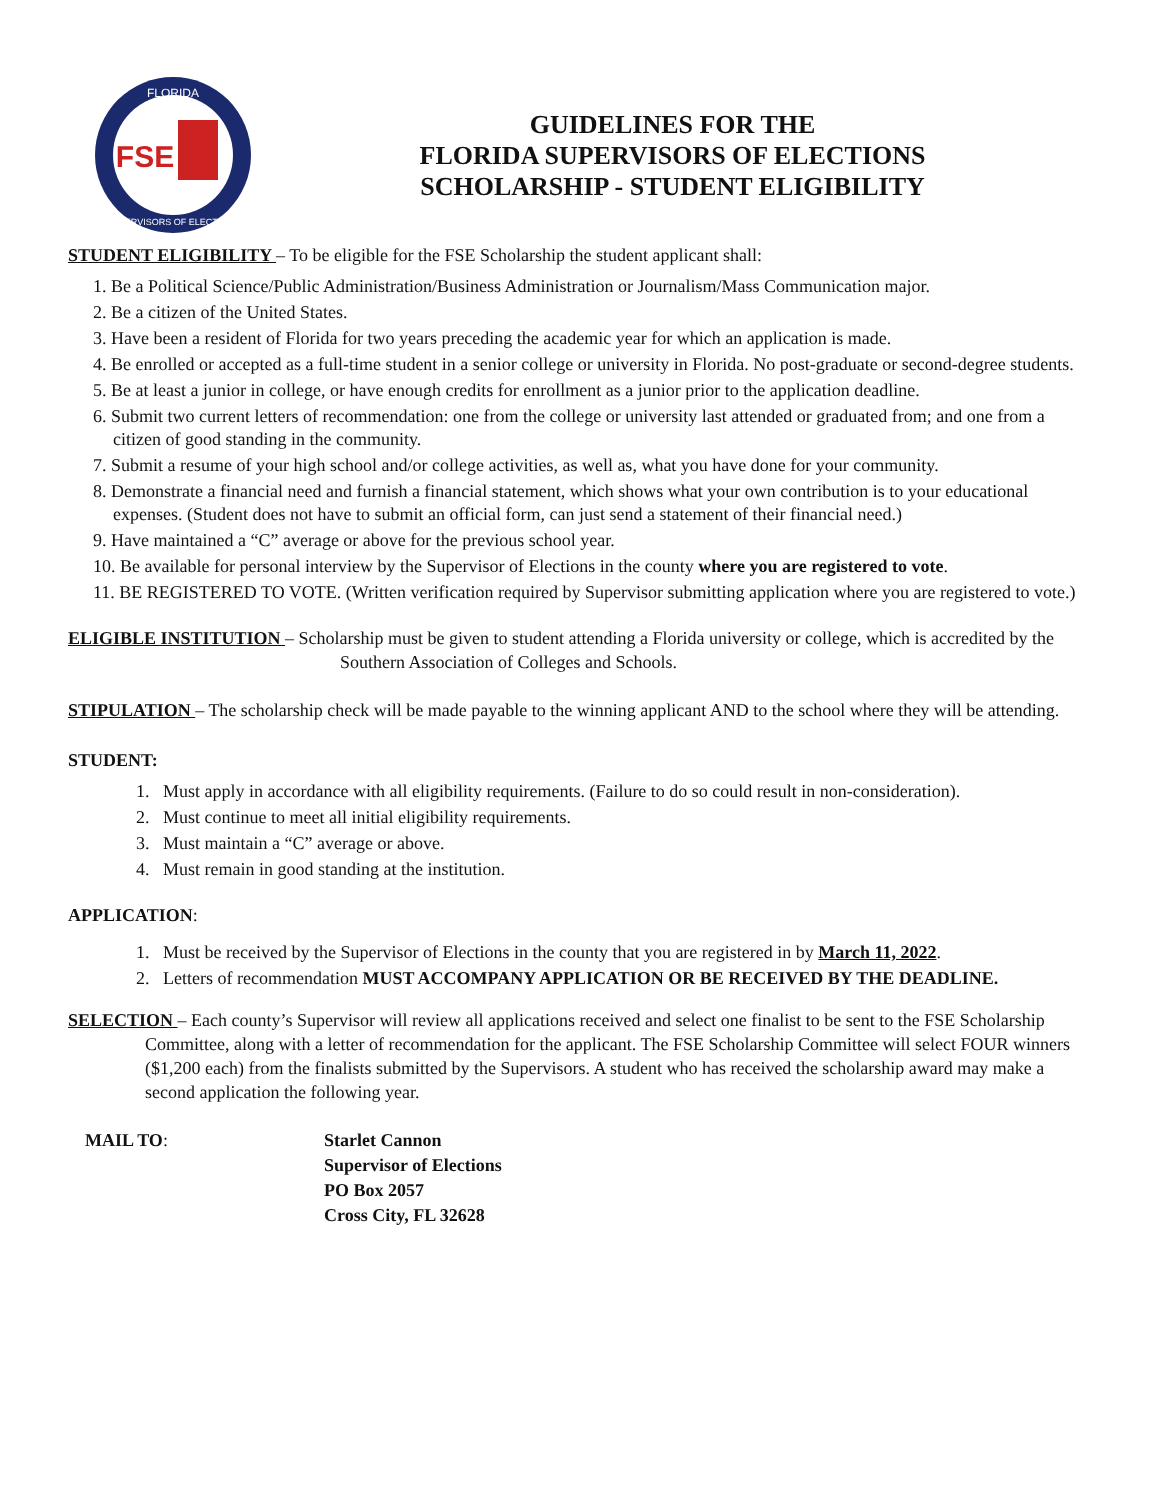FLORIDA
FSE
SUPERVISORS OF ELECTIONS
GUIDELINES FOR THE
FLORIDA SUPERVISORS OF ELECTIONS
SCHOLARSHIP - STUDENT ELIGIBILITY
STUDENT ELIGIBILITY – To be eligible for the FSE Scholarship the student applicant shall:
1. Be a Political Science/Public Administration/Business Administration or Journalism/Mass Communication major.
2. Be a citizen of the United States.
3. Have been a resident of Florida for two years preceding the academic year for which an application is made.
4. Be enrolled or accepted as a full-time student in a senior college or university in Florida. No post-graduate or second-degree students.
5. Be at least a junior in college, or have enough credits for enrollment as a junior prior to the application deadline.
6. Submit two current letters of recommendation: one from the college or university last attended or graduated from; and one from a citizen of good standing in the community.
7. Submit a resume of your high school and/or college activities, as well as, what you have done for your community.
8. Demonstrate a financial need and furnish a financial statement, which shows what your own contribution is to your educational expenses. (Student does not have to submit an official form, can just send a statement of their financial need.)
9. Have maintained a “C” average or above for the previous school year.
10. Be available for personal interview by the Supervisor of Elections in the county where you are registered to vote.
11. BE REGISTERED TO VOTE. (Written verification required by Supervisor submitting application where you are registered to vote.)
ELIGIBLE INSTITUTION – Scholarship must be given to student attending a Florida university or college, which is accredited by the Southern Association of Colleges and Schools.
STIPULATION – The scholarship check will be made payable to the winning applicant AND to the school where they will be attending.
STUDENT:
1. Must apply in accordance with all eligibility requirements. (Failure to do so could result in non-consideration).
2. Must continue to meet all initial eligibility requirements.
3. Must maintain a “C” average or above.
4. Must remain in good standing at the institution.
APPLICATION:
1. Must be received by the Supervisor of Elections in the county that you are registered in by March 11, 2022.
2. Letters of recommendation MUST ACCOMPANY APPLICATION OR BE RECEIVED BY THE DEADLINE.
SELECTION – Each county’s Supervisor will review all applications received and select one finalist to be sent to the FSE Scholarship Committee, along with a letter of recommendation for the applicant. The FSE Scholarship Committee will select FOUR winners ($1,200 each) from the finalists submitted by the Supervisors. A student who has received the scholarship award may make a second application the following year.
MAIL TO: Starlet Cannon
Supervisor of Elections
PO Box 2057
Cross City, FL 32628